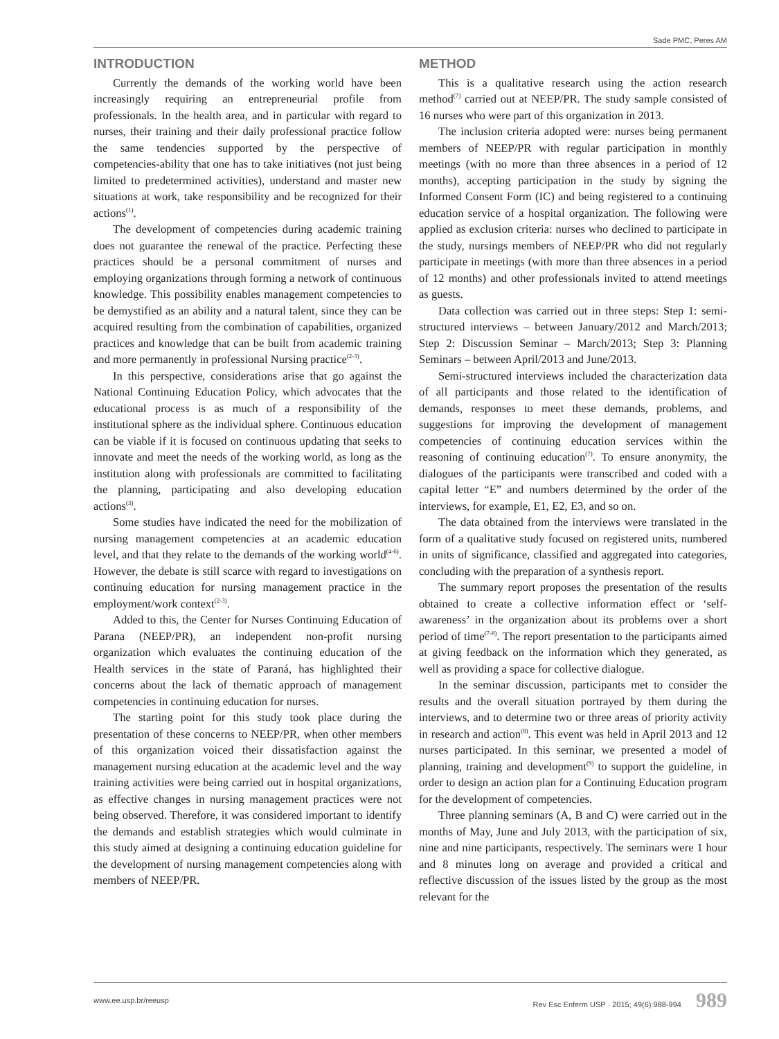Sade PMC, Peres AM
INTRODUCTION
Currently the demands of the working world have been increasingly requiring an entrepreneurial profile from professionals. In the health area, and in particular with regard to nurses, their training and their daily professional practice follow the same tendencies supported by the perspective of competencies-ability that one has to take initiatives (not just being limited to predetermined activities), understand and master new situations at work, take responsibility and be recognized for their actions<sup>(1)</sup>.
The development of competencies during academic training does not guarantee the renewal of the practice. Perfecting these practices should be a personal commitment of nurses and employing organizations through forming a network of continuous knowledge. This possibility enables management competencies to be demystified as an ability and a natural talent, since they can be acquired resulting from the combination of capabilities, organized practices and knowledge that can be built from academic training and more permanently in professional Nursing practice<sup>(2-3)</sup>.
In this perspective, considerations arise that go against the National Continuing Education Policy, which advocates that the educational process is as much of a responsibility of the institutional sphere as the individual sphere. Continuous education can be viable if it is focused on continuous updating that seeks to innovate and meet the needs of the working world, as long as the institution along with professionals are committed to facilitating the planning, participating and also developing education actions<sup>(3)</sup>.
Some studies have indicated the need for the mobilization of nursing management competencies at an academic education level, and that they relate to the demands of the working world<sup>(4-6)</sup>. However, the debate is still scarce with regard to investigations on continuing education for nursing management practice in the employment/work context<sup>(2-3)</sup>.
Added to this, the Center for Nurses Continuing Education of Parana (NEEP/PR), an independent non-profit nursing organization which evaluates the continuing education of the Health services in the state of Paraná, has highlighted their concerns about the lack of thematic approach of management competencies in continuing education for nurses.
The starting point for this study took place during the presentation of these concerns to NEEP/PR, when other members of this organization voiced their dissatisfaction against the management nursing education at the academic level and the way training activities were being carried out in hospital organizations, as effective changes in nursing management practices were not being observed. Therefore, it was considered important to identify the demands and establish strategies which would culminate in this study aimed at designing a continuing education guideline for the development of nursing management competencies along with members of NEEP/PR.
METHOD
This is a qualitative research using the action research method<sup>(7)</sup> carried out at NEEP/PR. The study sample consisted of 16 nurses who were part of this organization in 2013.
The inclusion criteria adopted were: nurses being permanent members of NEEP/PR with regular participation in monthly meetings (with no more than three absences in a period of 12 months), accepting participation in the study by signing the Informed Consent Form (IC) and being registered to a continuing education service of a hospital organization. The following were applied as exclusion criteria: nurses who declined to participate in the study, nursings members of NEEP/PR who did not regularly participate in meetings (with more than three absences in a period of 12 months) and other professionals invited to attend meetings as guests.
Data collection was carried out in three steps: Step 1: semi-structured interviews – between January/2012 and March/2013; Step 2: Discussion Seminar – March/2013; Step 3: Planning Seminars – between April/2013 and June/2013.
Semi-structured interviews included the characterization data of all participants and those related to the identification of demands, responses to meet these demands, problems, and suggestions for improving the development of management competencies of continuing education services within the reasoning of continuing education<sup>(7)</sup>. To ensure anonymity, the dialogues of the participants were transcribed and coded with a capital letter “E” and numbers determined by the order of the interviews, for example, E1, E2, E3, and so on.
The data obtained from the interviews were translated in the form of a qualitative study focused on registered units, numbered in units of significance, classified and aggregated into categories, concluding with the preparation of a synthesis report.
The summary report proposes the presentation of the results obtained to create a collective information effect or ‘self-awareness’ in the organization about its problems over a short period of time<sup>(7-8)</sup>. The report presentation to the participants aimed at giving feedback on the information which they generated, as well as providing a space for collective dialogue.
In the seminar discussion, participants met to consider the results and the overall situation portrayed by them during the interviews, and to determine two or three areas of priority activity in research and action<sup>(8)</sup>. This event was held in April 2013 and 12 nurses participated. In this seminar, we presented a model of planning, training and development<sup>(9)</sup> to support the guideline, in order to design an action plan for a Continuing Education program for the development of competencies.
Three planning seminars (A, B and C) were carried out in the months of May, June and July 2013, with the participation of six, nine and nine participants, respectively. The seminars were 1 hour and 8 minutes long on average and provided a critical and reflective discussion of the issues listed by the group as the most relevant for the
www.ee.usp.br/reeusp Rev Esc Enferm USP · 2015; 49(6):988-994 989